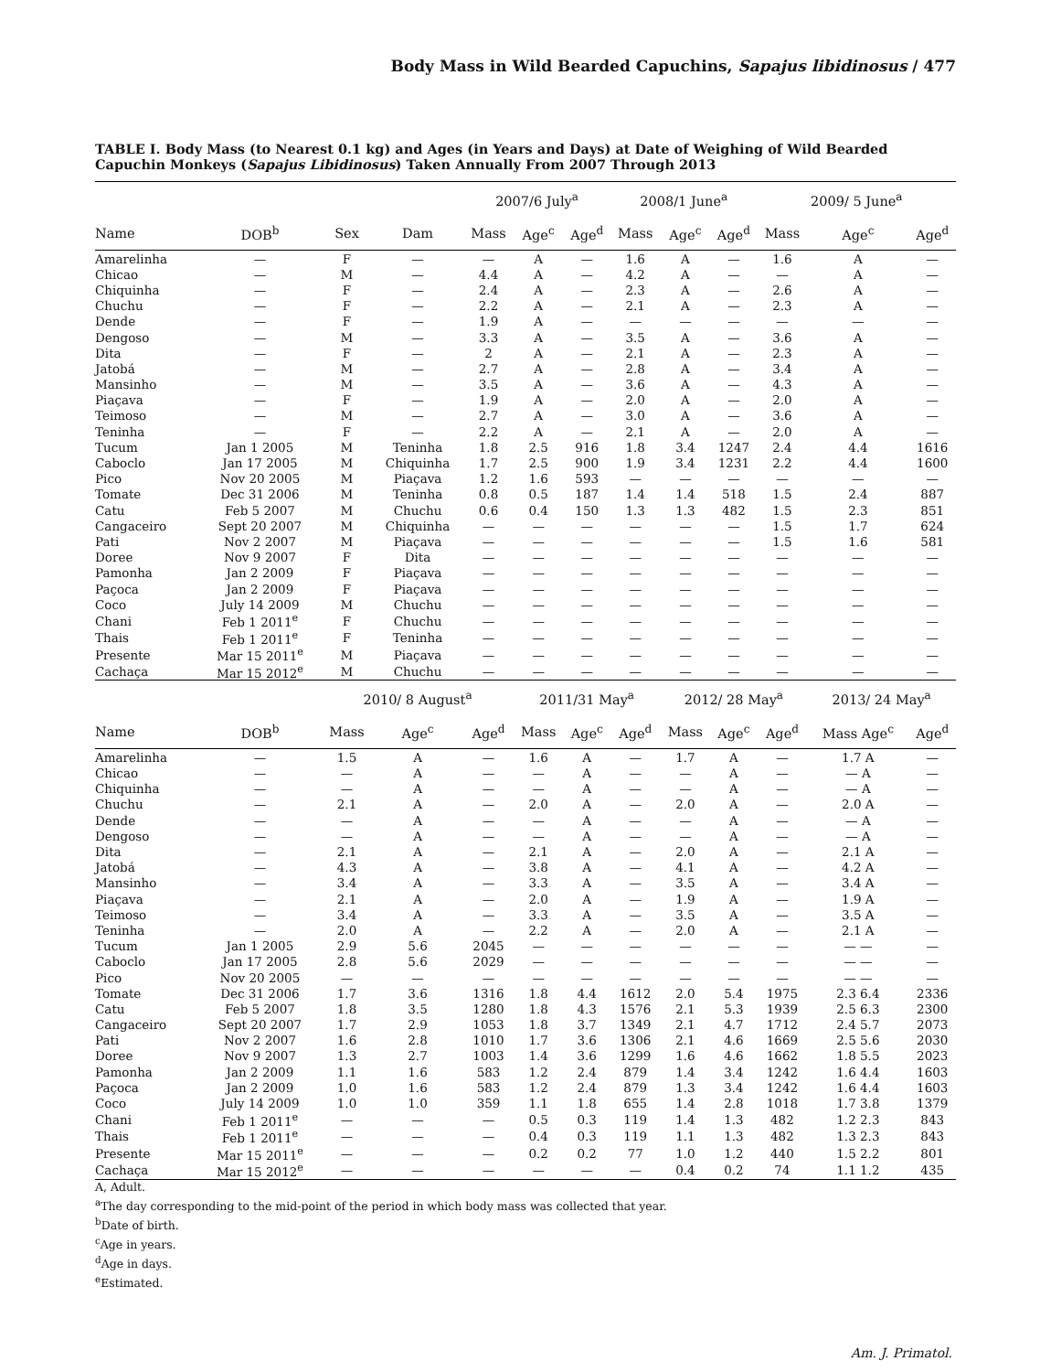Body Mass in Wild Bearded Capuchins, Sapajus libidinosus / 477
TABLE I. Body Mass (to Nearest 0.1 kg) and Ages (in Years and Days) at Date of Weighing of Wild Bearded Capuchin Monkeys (Sapajus Libidinosus) Taken Annually From 2007 Through 2013
| | | | | 2007/6 July<sup>a</sup> | | | 2008/1 June<sup>a</sup> | | | 2009/ 5 June<sup>a</sup> | | |
| --- | --- | --- | --- | --- | --- | --- | --- | --- | --- | --- | --- | --- |
| Name | DOB<sup>b</sup> | Sex | Dam | Mass | Age<sup>c</sup> | Age<sup>d</sup> | Mass | Age<sup>c</sup> | Age<sup>d</sup> | Mass | Age<sup>c</sup> | Age<sup>d</sup> |
| Amarelinha | — | F | — | — | A | — | 1.6 | A | — | 1.6 | A | — |
| Chicao | — | M | — | 4.4 | A | — | 4.2 | A | — | — | A | — |
| Chiquinha | — | F | — | 2.4 | A | — | 2.3 | A | — | 2.6 | A | — |
| Chuchu | — | F | — | 2.2 | A | — | 2.1 | A | — | 2.3 | A | — |
| Dende | — | F | — | 1.9 | A | — | — | — | — | — | — | — |
| Dengoso | — | M | — | 3.3 | A | — | 3.5 | A | — | 3.6 | A | — |
| Dita | — | F | — | 2 | A | — | 2.1 | A | — | 2.3 | A | — |
| Jatobá | — | M | — | 2.7 | A | — | 2.8 | A | — | 3.4 | A | — |
| Mansinho | — | M | — | 3.5 | A | — | 3.6 | A | — | 4.3 | A | — |
| Piaçava | — | F | — | 1.9 | A | — | 2.0 | A | — | 2.0 | A | — |
| Teimoso | — | M | — | 2.7 | A | — | 3.0 | A | — | 3.6 | A | — |
| Teninha | — | F | — | 2.2 | A | — | 2.1 | A | — | 2.0 | A | — |
| Tucum | Jan 1 2005 | M | Teninha | 1.8 | 2.5 | 916 | 1.8 | 3.4 | 1247 | 2.4 | 4.4 | 1616 |
| Caboclo | Jan 17 2005 | M | Chiquinha | 1.7 | 2.5 | 900 | 1.9 | 3.4 | 1231 | 2.2 | 4.4 | 1600 |
| Pico | Nov 20 2005 | M | Piaçava | 1.2 | 1.6 | 593 | — | — | — | — | — | — |
| Tomate | Dec 31 2006 | M | Teninha | 0.8 | 0.5 | 187 | 1.4 | 1.4 | 518 | 1.5 | 2.4 | 887 |
| Catu | Feb 5 2007 | M | Chuchu | 0.6 | 0.4 | 150 | 1.3 | 1.3 | 482 | 1.5 | 2.3 | 851 |
| Cangaceiro | Sept 20 2007 | M | Chiquinha | — | — | — | — | — | — | 1.5 | 1.7 | 624 |
| Pati | Nov 2 2007 | M | Piaçava | — | — | — | — | — | — | 1.5 | 1.6 | 581 |
| Doree | Nov 9 2007 | F | Dita | — | — | — | — | — | — | — | — | — |
| Pamonha | Jan 2 2009 | F | Piaçava | — | — | — | — | — | — | — | — | — |
| Paçoca | Jan 2 2009 | F | Piaçava | — | — | — | — | — | — | — | — | — |
| Coco | July 14 2009 | M | Chuchu | — | — | — | — | — | — | — | — | — |
| Chani | Feb 1 2011<sup>e</sup> | F | Chuchu | — | — | — | — | — | — | — | — | — |
| Thais | Feb 1 2011<sup>e</sup> | F | Teninha | — | — | — | — | — | — | — | — | — |
| Presente | Mar 15 2011<sup>e</sup> | M | Piaçava | — | — | — | — | — | — | — | — | — |
| Cachaça | Mar 15 2012<sup>e</sup> | M | Chuchu | — | — | — | — | — | — | — | — | — |
| | | 2010/ 8 August<sup>a</sup> | | | 2011/31 May<sup>a</sup> | | | 2012/ 28 May<sup>a</sup> | | | 2013/ 24 May<sup>a</sup> | |
| Name | DOB<sup>b</sup> | Mass | Age<sup>c</sup> | Age<sup>d</sup> | Mass | Age<sup>c</sup> | Age<sup>d</sup> | Mass | Age<sup>c</sup> | Age<sup>d</sup> | Mass Age<sup>c</sup> | Age<sup>d</sup> |
| Amarelinha | — | 1.5 | A | — | 1.6 | A | — | 1.7 | A | — | 1.7 A | — |
| Chicao | — | — | A | — | — | A | — | — | A | — | — A | — |
| Chiquinha | — | — | A | — | — | A | — | — | A | — | — A | — |
| Chuchu | — | 2.1 | A | — | 2.0 | A | — | 2.0 | A | — | 2.0 A | — |
| Dende | — | — | A | — | — | A | — | — | A | — | — A | — |
| Dengoso | — | — | A | — | — | A | — | — | A | — | — A | — |
| Dita | — | 2.1 | A | — | 2.1 | A | — | 2.0 | A | — | 2.1 A | — |
| Jatobá | — | 4.3 | A | — | 3.8 | A | — | 4.1 | A | — | 4.2 A | — |
| Mansinho | — | 3.4 | A | — | 3.3 | A | — | 3.5 | A | — | 3.4 A | — |
| Piaçava | — | 2.1 | A | — | 2.0 | A | — | 1.9 | A | — | 1.9 A | — |
| Teimoso | — | 3.4 | A | — | 3.3 | A | — | 3.5 | A | — | 3.5 A | — |
| Teninha | — | 2.0 | A | — | 2.2 | A | — | 2.0 | A | — | 2.1 A | — |
| Tucum | Jan 1 2005 | 2.9 | 5.6 | 2045 | — | — | — | — | — | — | — — | — |
| Caboclo | Jan 17 2005 | 2.8 | 5.6 | 2029 | — | — | — | — | — | — | — — | — |
| Pico | Nov 20 2005 | — | — | — | — | — | — | — | — | — | — — | — |
| Tomate | Dec 31 2006 | 1.7 | 3.6 | 1316 | 1.8 | 4.4 | 1612 | 2.0 | 5.4 | 1975 | 2.3 6.4 | 2336 |
| Catu | Feb 5 2007 | 1.8 | 3.5 | 1280 | 1.8 | 4.3 | 1576 | 2.1 | 5.3 | 1939 | 2.5 6.3 | 2300 |
| Cangaceiro | Sept 20 2007 | 1.7 | 2.9 | 1053 | 1.8 | 3.7 | 1349 | 2.1 | 4.7 | 1712 | 2.4 5.7 | 2073 |
| Pati | Nov 2 2007 | 1.6 | 2.8 | 1010 | 1.7 | 3.6 | 1306 | 2.1 | 4.6 | 1669 | 2.5 5.6 | 2030 |
| Doree | Nov 9 2007 | 1.3 | 2.7 | 1003 | 1.4 | 3.6 | 1299 | 1.6 | 4.6 | 1662 | 1.8 5.5 | 2023 |
| Pamonha | Jan 2 2009 | 1.1 | 1.6 | 583 | 1.2 | 2.4 | 879 | 1.4 | 3.4 | 1242 | 1.6 4.4 | 1603 |
| Paçoca | Jan 2 2009 | 1.0 | 1.6 | 583 | 1.2 | 2.4 | 879 | 1.3 | 3.4 | 1242 | 1.6 4.4 | 1603 |
| Coco | July 14 2009 | 1.0 | 1.0 | 359 | 1.1 | 1.8 | 655 | 1.4 | 2.8 | 1018 | 1.7 3.8 | 1379 |
| Chani | Feb 1 2011<sup>e</sup> | — | — | — | 0.5 | 0.3 | 119 | 1.4 | 1.3 | 482 | 1.2 2.3 | 843 |
| Thais | Feb 1 2011<sup>e</sup> | — | — | — | 0.4 | 0.3 | 119 | 1.1 | 1.3 | 482 | 1.3 2.3 | 843 |
| Presente | Mar 15 2011<sup>e</sup> | — | — | — | 0.2 | 0.2 | 77 | 1.0 | 1.2 | 440 | 1.5 2.2 | 801 |
| Cachaça | Mar 15 2012<sup>e</sup> | — | — | — | — | — | — | 0.4 | 0.2 | 74 | 1.1 1.2 | 435 |
A, Adult.
<sup>a</sup> The day corresponding to the mid-point of the period in which body mass was collected that year.
<sup>b</sup> Date of birth.
<sup>c</sup> Age in years.
<sup>d</sup> Age in days.
<sup>e</sup> Estimated.
Am. J. Primatol.